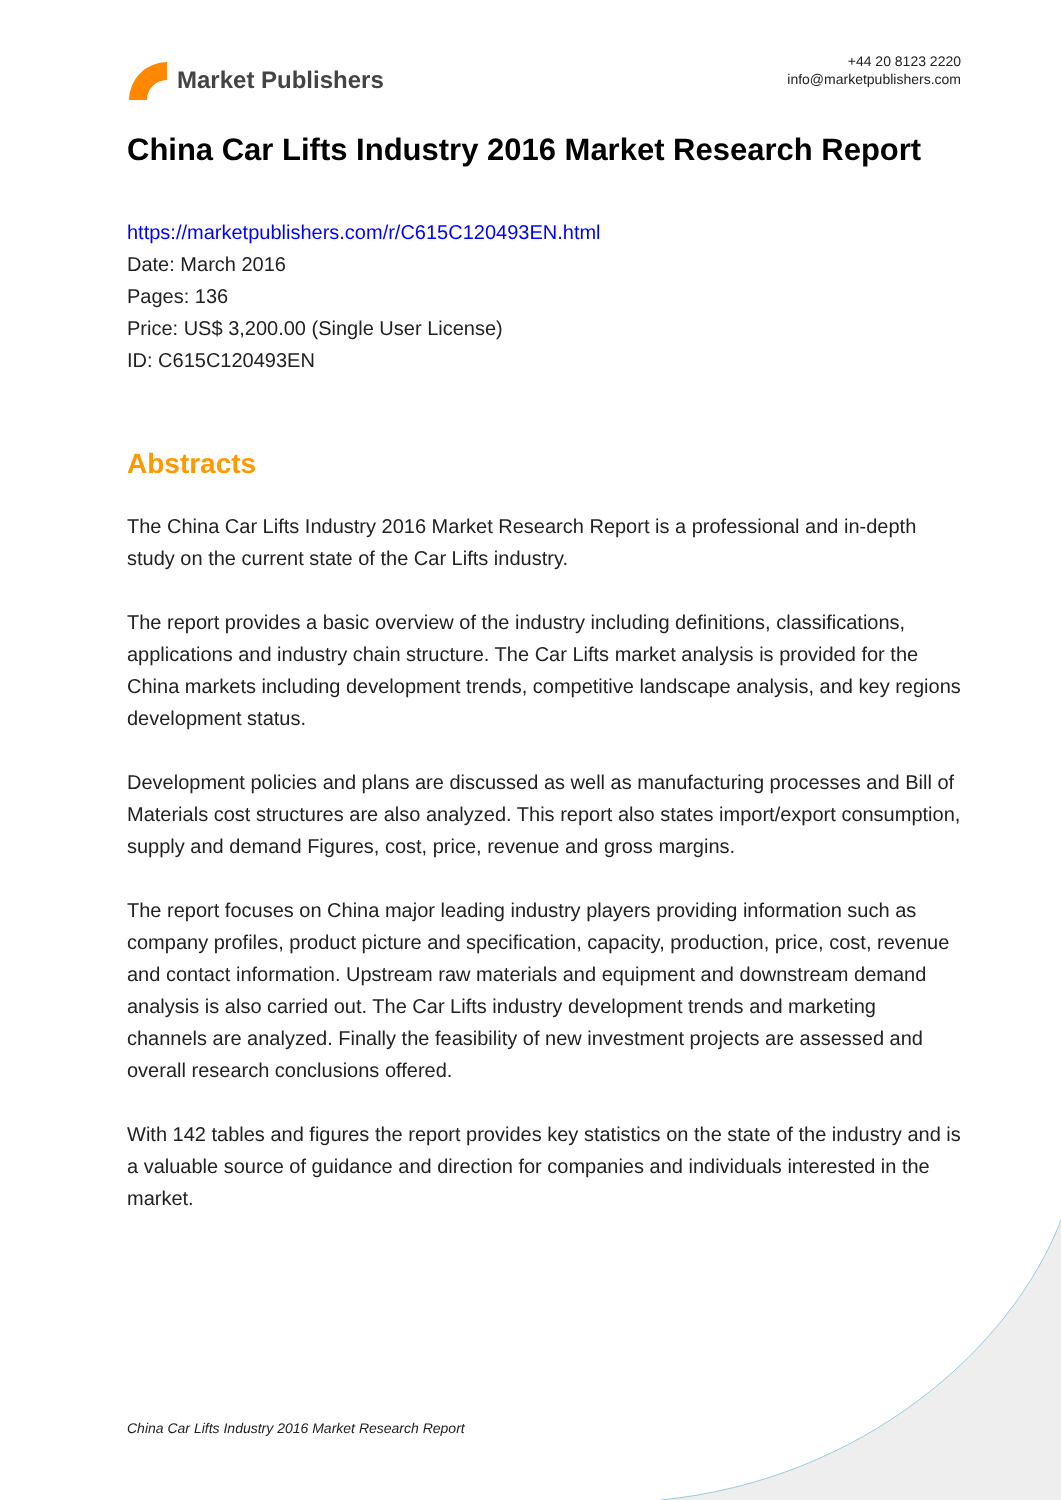Market Publishers
+44 20 8123 2220
info@marketpublishers.com
China Car Lifts Industry 2016 Market Research Report
https://marketpublishers.com/r/C615C120493EN.html
Date: March 2016
Pages: 136
Price: US$ 3,200.00 (Single User License)
ID: C615C120493EN
Abstracts
The China Car Lifts Industry 2016 Market Research Report is a professional and in-depth study on the current state of the Car Lifts industry.
The report provides a basic overview of the industry including definitions, classifications, applications and industry chain structure. The Car Lifts market analysis is provided for the China markets including development trends, competitive landscape analysis, and key regions development status.
Development policies and plans are discussed as well as manufacturing processes and Bill of Materials cost structures are also analyzed. This report also states import/export consumption, supply and demand Figures, cost, price, revenue and gross margins.
The report focuses on China major leading industry players providing information such as company profiles, product picture and specification, capacity, production, price, cost, revenue and contact information. Upstream raw materials and equipment and downstream demand analysis is also carried out. The Car Lifts industry development trends and marketing channels are analyzed. Finally the feasibility of new investment projects are assessed and overall research conclusions offered.
With 142 tables and figures the report provides key statistics on the state of the industry and is a valuable source of guidance and direction for companies and individuals interested in the market.
China Car Lifts Industry 2016 Market Research Report